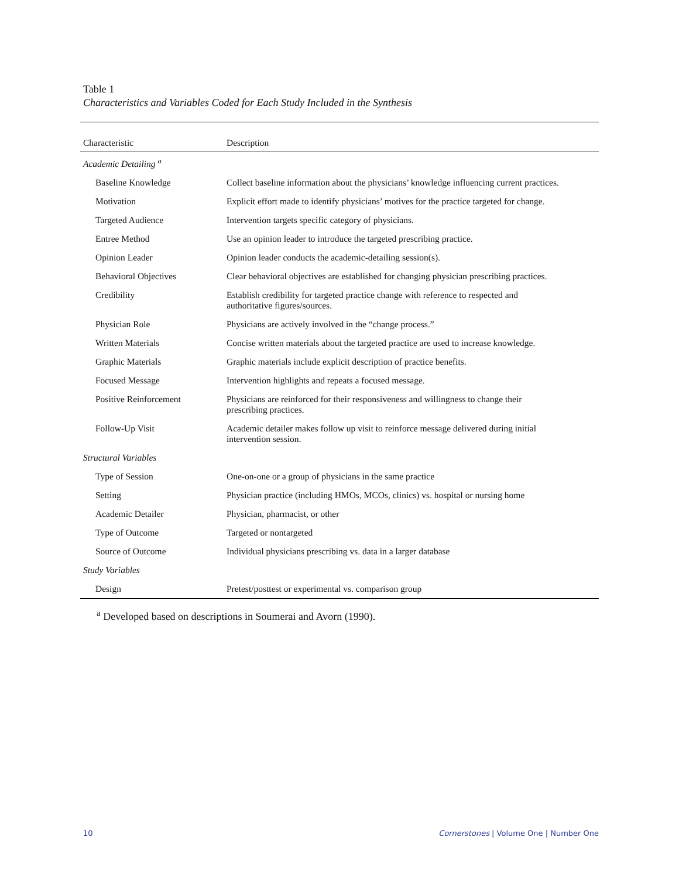Table 1
Characteristics and Variables Coded for Each Study Included in the Synthesis
| Characteristic | Description |
| --- | --- |
| Academic Detailing <sup>a</sup> | |
| Baseline Knowledge | Collect baseline information about the physicians’ knowledge influencing current practices. |
| Motivation | Explicit effort made to identify physicians’ motives for the practice targeted for change. |
| Targeted Audience | Intervention targets specific category of physicians. |
| Entree Method | Use an opinion leader to introduce the targeted prescribing practice. |
| Opinion Leader | Opinion leader conducts the academic-detailing session(s). |
| Behavioral Objectives | Clear behavioral objectives are established for changing physician prescribing practices. |
| Credibility | Establish credibility for targeted practice change with reference to respected and authoritative figures/sources. |
| Physician Role | Physicians are actively involved in the “change process.” |
| Written Materials | Concise written materials about the targeted practice are used to increase knowledge. |
| Graphic Materials | Graphic materials include explicit description of practice benefits. |
| Focused Message | Intervention highlights and repeats a focused message. |
| Positive Reinforcement | Physicians are reinforced for their responsiveness and willingness to change their prescribing practices. |
| Follow-Up Visit | Academic detailer makes follow up visit to reinforce message delivered during initial intervention session. |
| Structural Variables | |
| Type of Session | One-on-one or a group of physicians in the same practice |
| Setting | Physician practice (including HMOs, MCOs, clinics) vs. hospital or nursing home |
| Academic Detailer | Physician, pharmacist, or other |
| Type of Outcome | Targeted or nontargeted |
| Source of Outcome | Individual physicians prescribing vs. data in a larger database |
| Study Variables | |
| Design | Pretest/posttest or experimental vs. comparison group |
<sup>a</sup> Developed based on descriptions in Soumerai and Avorn (1990).
10 Cornerstones | Volume One | Number One